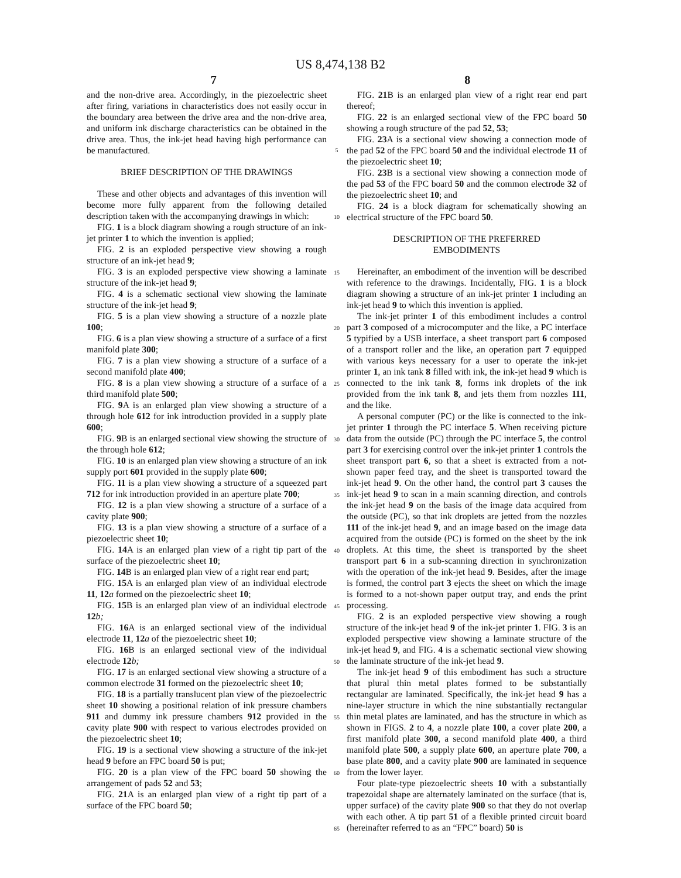US 8,474,138 B2
7 8
and the non-drive area. Accordingly, in the piezoelectric sheet after firing, variations in characteristics does not easily occur in the boundary area between the drive area and the non-drive area, and uniform ink discharge characteristics can be obtained in the drive area. Thus, the ink-jet head having high performance can be manufactured.
BRIEF DESCRIPTION OF THE DRAWINGS
These and other objects and advantages of this invention will become more fully apparent from the following detailed description taken with the accompanying drawings in which:
FIG. 1 is a block diagram showing a rough structure of an ink-jet printer 1 to which the invention is applied;
FIG. 2 is an exploded perspective view showing a rough structure of an ink-jet head 9;
FIG. 3 is an exploded perspective view showing a laminate structure of the ink-jet head 9;
FIG. 4 is a schematic sectional view showing the laminate structure of the ink-jet head 9;
FIG. 5 is a plan view showing a structure of a nozzle plate 100;
FIG. 6 is a plan view showing a structure of a surface of a first manifold plate 300;
FIG. 7 is a plan view showing a structure of a surface of a second manifold plate 400;
FIG. 8 is a plan view showing a structure of a surface of a third manifold plate 500;
FIG. 9 A is an enlarged plan view showing a structure of a through hole 612 for ink introduction provided in a supply plate 600;
FIG. 9 B is an enlarged sectional view showing the structure of the through hole 612;
FIG. 10 is an enlarged plan view showing a structure of an ink supply port 601 provided in the supply plate 600;
FIG. 11 is a plan view showing a structure of a squeezed part 712 for ink introduction provided in an aperture plate 700;
FIG. 12 is a plan view showing a structure of a surface of a cavity plate 900;
FIG. 13 is a plan view showing a structure of a surface of a piezoelectric sheet 10;
FIG. 14 A is an enlarged plan view of a right tip part of the surface of the piezoelectric sheet 10;
FIG. 14 B is an enlarged plan view of a right rear end part;
FIG. 15 A is an enlarged plan view of an individual electrode 11, 12 a formed on the piezoelectric sheet 10;
FIG. 15 B is an enlarged plan view of an individual electrode 12 b;
FIG. 16 A is an enlarged sectional view of the individual electrode 11, 12 a of the piezoelectric sheet 10;
FIG. 16 B is an enlarged sectional view of the individual electrode 12 b;
FIG. 17 is an enlarged sectional view showing a structure of a common electrode 31 formed on the piezoelectric sheet 10;
FIG. 18 is a partially translucent plan view of the piezoelectric sheet 10 showing a positional relation of ink pressure chambers 911 and dummy ink pressure chambers 912 provided in the cavity plate 900 with respect to various electrodes provided on the piezoelectric sheet 10;
FIG. 19 is a sectional view showing a structure of the ink-jet head 9 before an FPC board 50 is put;
FIG. 20 is a plan view of the FPC board 50 showing the arrangement of pads 52 and 53;
FIG. 21 A is an enlarged plan view of a right tip part of a surface of the FPC board 50;
5
10
15
20
25
30
35
40
45
50
55
60
65
FIG. 21 B is an enlarged plan view of a right rear end part thereof;
FIG. 22 is an enlarged sectional view of the FPC board 50 showing a rough structure of the pad 52, 53;
FIG. 23 A is a sectional view showing a connection mode of the pad 52 of the FPC board 50 and the individual electrode 11 of the piezoelectric sheet 10;
FIG. 23 B is a sectional view showing a connection mode of the pad 53 of the FPC board 50 and the common electrode 32 of the piezoelectric sheet 10; and
FIG. 24 is a block diagram for schematically showing an electrical structure of the FPC board 50.
DESCRIPTION OF THE PREFERRED
EMBODIMENTS
Hereinafter, an embodiment of the invention will be described with reference to the drawings. Incidentally, FIG. 1 is a block diagram showing a structure of an ink-jet printer 1 including an ink-jet head 9 to which this invention is applied.
The ink-jet printer 1 of this embodiment includes a control part 3 composed of a microcomputer and the like, a PC interface 5 typified by a USB interface, a sheet transport part 6 composed of a transport roller and the like, an operation part 7 equipped with various keys necessary for a user to operate the ink-jet printer 1, an ink tank 8 filled with ink, the ink-jet head 9 which is connected to the ink tank 8, forms ink droplets of the ink provided from the ink tank 8, and jets them from nozzles 111, and the like.
A personal computer (PC) or the like is connected to the ink-jet printer 1 through the PC interface 5. When receiving picture data from the outside (PC) through the PC interface 5, the control part 3 for exercising control over the ink-jet printer 1 controls the sheet transport part 6, so that a sheet is extracted from a not-shown paper feed tray, and the sheet is transported toward the ink-jet head 9. On the other hand, the control part 3 causes the ink-jet head 9 to scan in a main scanning direction, and controls the ink-jet head 9 on the basis of the image data acquired from the outside (PC), so that ink droplets are jetted from the nozzles 111 of the ink-jet head 9, and an image based on the image data acquired from the outside (PC) is formed on the sheet by the ink droplets. At this time, the sheet is transported by the sheet transport part 6 in a sub-scanning direction in synchronization with the operation of the ink-jet head 9. Besides, after the image is formed, the control part 3 ejects the sheet on which the image is formed to a not-shown paper output tray, and ends the print processing.
FIG. 2 is an exploded perspective view showing a rough structure of the ink-jet head 9 of the ink-jet printer 1. FIG. 3 is an exploded perspective view showing a laminate structure of the ink-jet head 9, and FIG. 4 is a schematic sectional view showing the laminate structure of the ink-jet head 9.
The ink-jet head 9 of this embodiment has such a structure that plural thin metal plates formed to be substantially rectangular are laminated. Specifically, the ink-jet head 9 has a nine-layer structure in which the nine substantially rectangular thin metal plates are laminated, and has the structure in which as shown in FIGS. 2 to 4, a nozzle plate 100, a cover plate 200, a first manifold plate 300, a second manifold plate 400, a third manifold plate 500, a supply plate 600, an aperture plate 700, a base plate 800, and a cavity plate 900 are laminated in sequence from the lower layer.
Four plate-type piezoelectric sheets 10 with a substantially trapezoidal shape are alternately laminated on the surface (that is, upper surface) of the cavity plate 900 so that they do not overlap with each other. A tip part 51 of a flexible printed circuit board (hereinafter referred to as an “FPC” board) 50 is